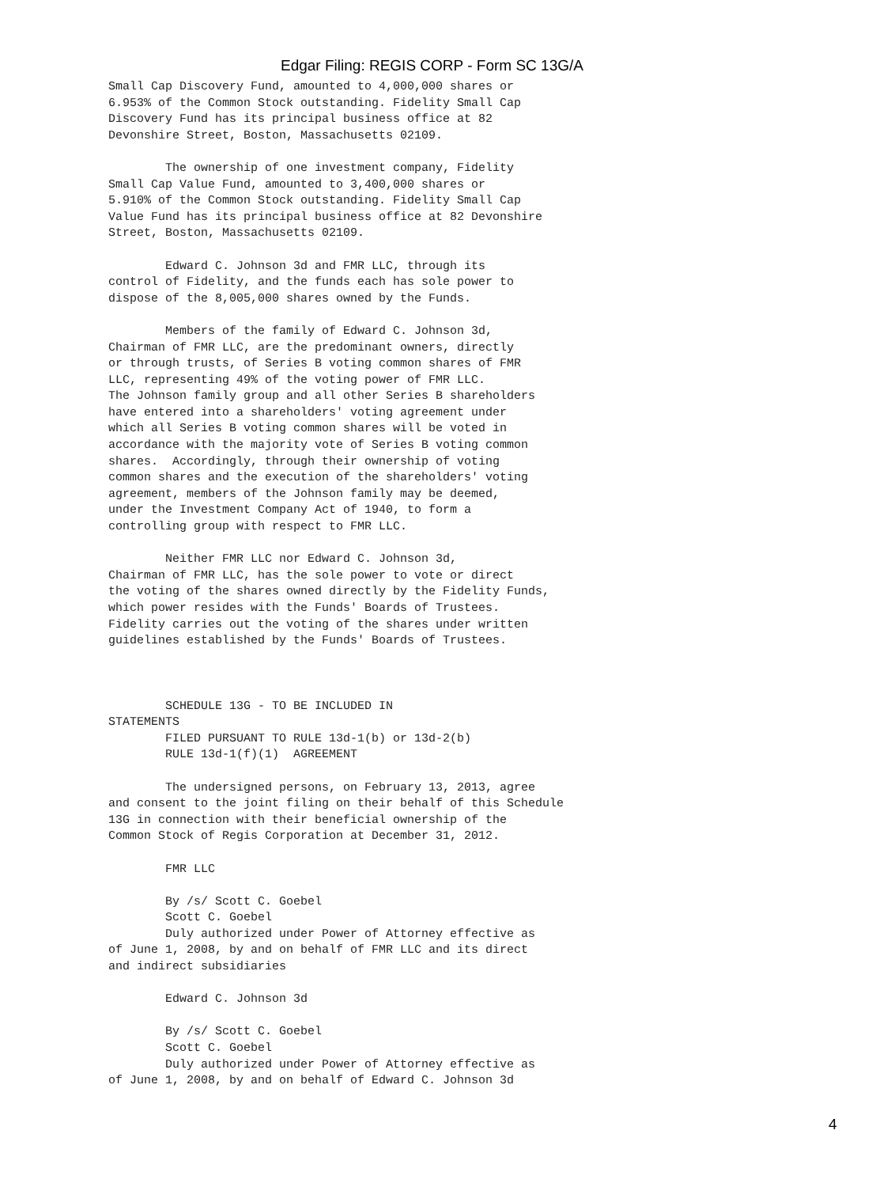Edgar Filing: REGIS CORP - Form SC 13G/A
Small Cap Discovery Fund, amounted to 4,000,000 shares or
6.953% of the Common Stock outstanding. Fidelity Small Cap
Discovery Fund has its principal business office at 82
Devonshire Street, Boston, Massachusetts 02109.

        The ownership of one investment company, Fidelity
Small Cap Value Fund, amounted to 3,400,000 shares or
5.910% of the Common Stock outstanding. Fidelity Small Cap
Value Fund has its principal business office at 82 Devonshire
Street, Boston, Massachusetts 02109.

        Edward C. Johnson 3d and FMR LLC, through its
control of Fidelity, and the funds each has sole power to
dispose of the 8,005,000 shares owned by the Funds.

        Members of the family of Edward C. Johnson 3d,
Chairman of FMR LLC, are the predominant owners, directly
or through trusts, of Series B voting common shares of FMR
LLC, representing 49% of the voting power of FMR LLC.
The Johnson family group and all other Series B shareholders
have entered into a shareholders' voting agreement under
which all Series B voting common shares will be voted in
accordance with the majority vote of Series B voting common
shares.  Accordingly, through their ownership of voting
common shares and the execution of the shareholders' voting
agreement, members of the Johnson family may be deemed,
under the Investment Company Act of 1940, to form a
controlling group with respect to FMR LLC.

        Neither FMR LLC nor Edward C. Johnson 3d,
Chairman of FMR LLC, has the sole power to vote or direct
the voting of the shares owned directly by the Fidelity Funds,
which power resides with the Funds' Boards of Trustees.
Fidelity carries out the voting of the shares under written
guidelines established by the Funds' Boards of Trustees.



        SCHEDULE 13G - TO BE INCLUDED IN
STATEMENTS
        FILED PURSUANT TO RULE 13d-1(b) or 13d-2(b)
        RULE 13d-1(f)(1)  AGREEMENT

        The undersigned persons, on February 13, 2013, agree
and consent to the joint filing on their behalf of this Schedule
13G in connection with their beneficial ownership of the
Common Stock of Regis Corporation at December 31, 2012.

        FMR LLC

        By /s/ Scott C. Goebel
        Scott C. Goebel
        Duly authorized under Power of Attorney effective as
of June 1, 2008, by and on behalf of FMR LLC and its direct
and indirect subsidiaries

        Edward C. Johnson 3d

        By /s/ Scott C. Goebel
        Scott C. Goebel
        Duly authorized under Power of Attorney effective as
of June 1, 2008, by and on behalf of Edward C. Johnson 3d
4